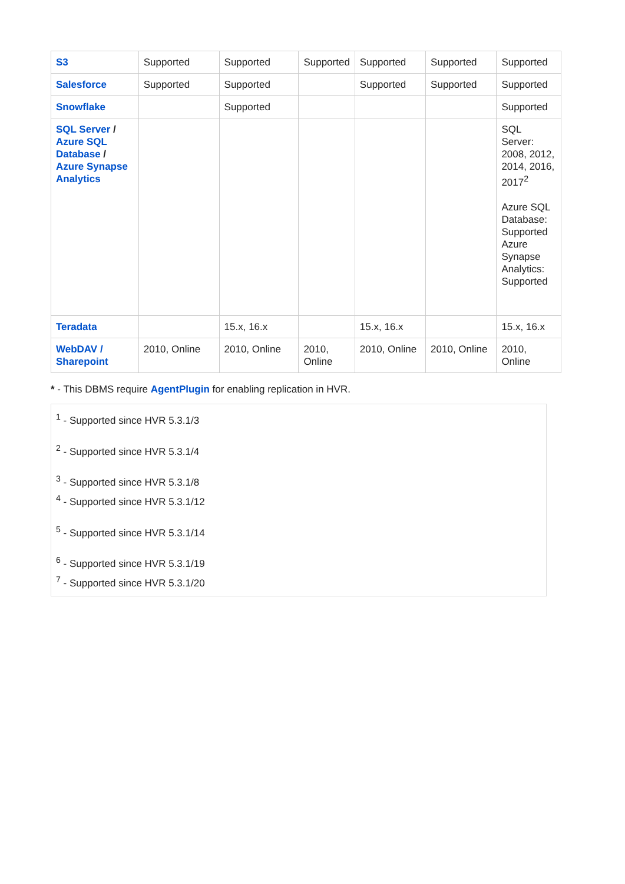| S3 | Supported | Supported | Supported | Supported | Supported | Supported |
| Salesforce | Supported | Supported | | Supported | Supported | Supported |
| Snowflake | | Supported | | | | Supported |
| SQL Server / Azure SQL Database / Azure Synapse Analytics | | | | | | SQL Server: 2008, 2012, 2014, 2016, 2017<sup>2</sup> Azure SQL Database: Supported Azure Synapse Analytics: Supported |
| Teradata | | 15.x, 16.x | | 15.x, 16.x | | 15.x, 16.x |
| WebDAV / Sharepoint | 2010, Online | 2010, Online | 2010, Online | 2010, Online | 2010, Online | 2010, Online |
* - This DBMS require AgentPlugin for enabling replication in HVR.
<sup>1</sup> - Supported since HVR 5.3.1/3
<sup>2</sup> - Supported since HVR 5.3.1/4
<sup>3</sup> - Supported since HVR 5.3.1/8
<sup>4</sup> - Supported since HVR 5.3.1/12
<sup>5</sup> - Supported since HVR 5.3.1/14
<sup>6</sup> - Supported since HVR 5.3.1/19
<sup>7</sup> - Supported since HVR 5.3.1/20